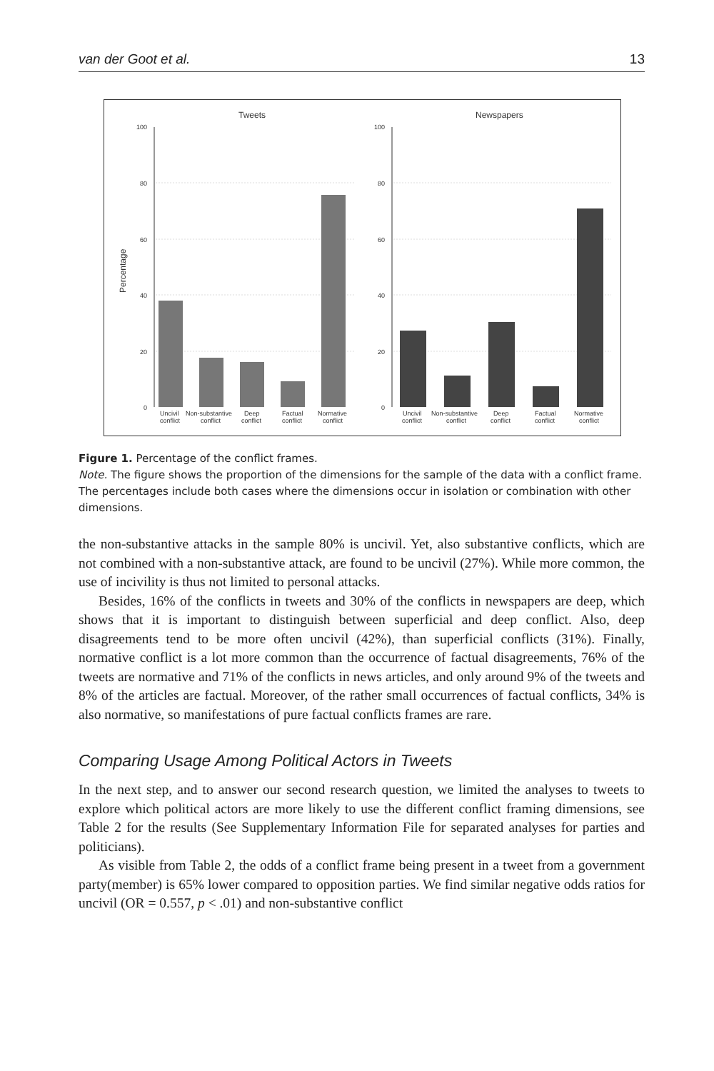van der Goot et al. 13
Tweets
Newspapers
Percentage
100
80
60
40
20
0
100
80
60
40
20
0
Uncivil
Non-substantive
Deep
Factual
Normative
conflict
conflict
conflict
conflict
conflict
Uncivil
Non-substantive
Deep
Factual
Normative
conflict
conflict
conflict
conflict
conflict
Figure 1. Percentage of the conflict frames.
Note. The figure shows the proportion of the dimensions for the sample of the data with a conflict frame. The percentages include both cases where the dimensions occur in isolation or combination with other dimensions.
the non-substantive attacks in the sample 80% is uncivil. Yet, also substantive conflicts, which are not combined with a non-substantive attack, are found to be uncivil (27%). While more common, the use of incivility is thus not limited to personal attacks.
Besides, 16% of the conflicts in tweets and 30% of the conflicts in newspapers are deep, which shows that it is important to distinguish between superficial and deep conflict. Also, deep disagreements tend to be more often uncivil (42%), than superficial conflicts (31%). Finally, normative conflict is a lot more common than the occurrence of factual disagreements, 76% of the tweets are normative and 71% of the conflicts in news articles, and only around 9% of the tweets and 8% of the articles are factual. Moreover, of the rather small occurrences of factual conflicts, 34% is also normative, so manifestations of pure factual conflicts frames are rare.
Comparing Usage Among Political Actors in Tweets
In the next step, and to answer our second research question, we limited the analyses to tweets to explore which political actors are more likely to use the different conflict framing dimensions, see Table 2 for the results (See Supplementary Information File for separated analyses for parties and politicians).
As visible from Table 2, the odds of a conflict frame being present in a tweet from a government party(member) is 65% lower compared to opposition parties. We find similar negative odds ratios for uncivil (OR = 0.557, p < .01) and non-substantive conflict